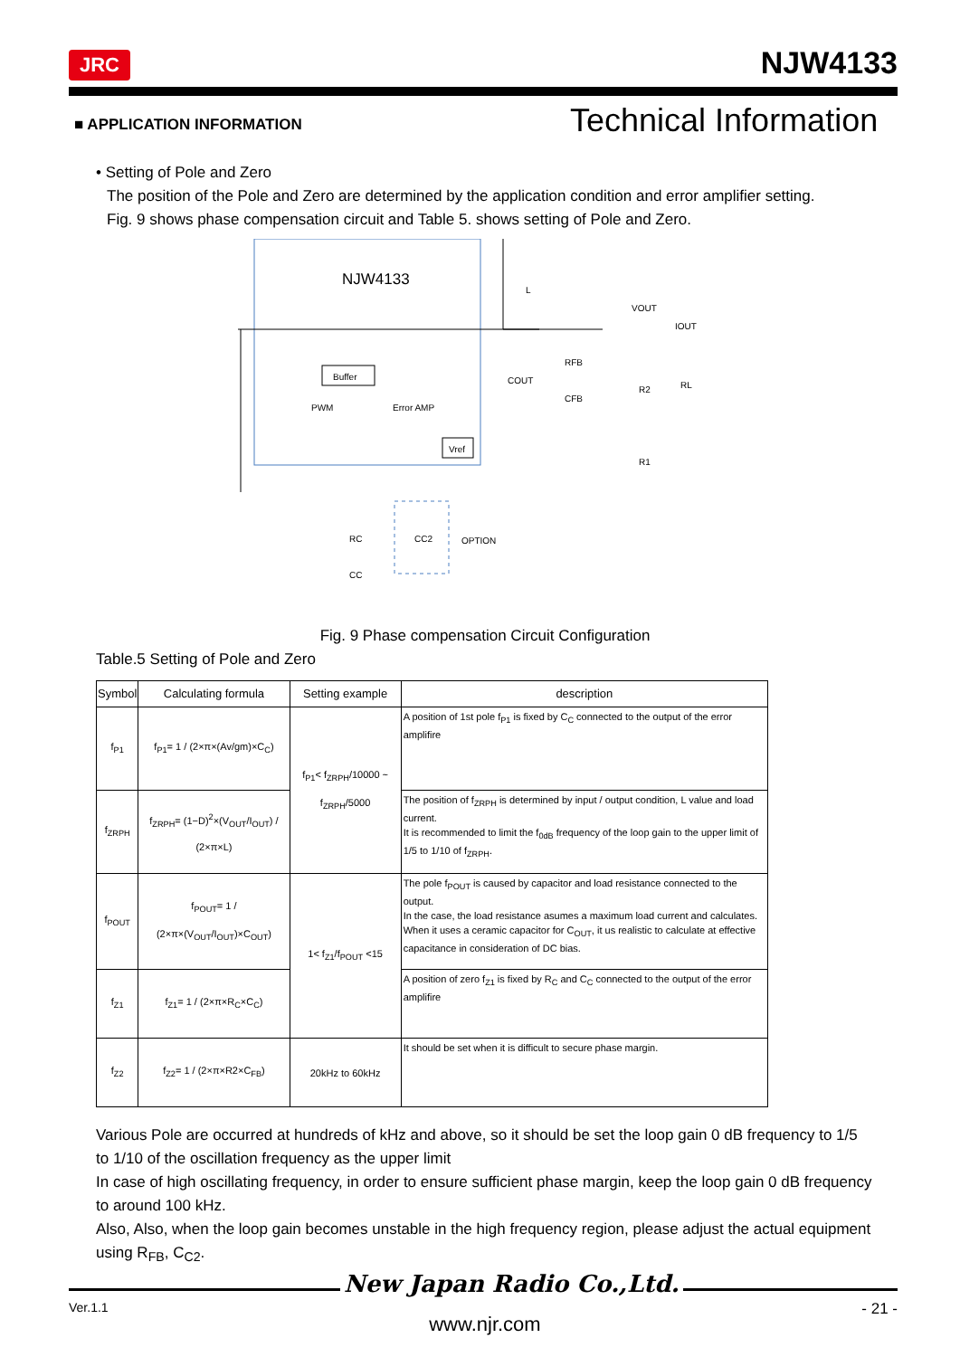JRC NJW4133
■ APPLICATION INFORMATION Technical Information
• Setting of Pole and Zero
The position of the Pole and Zero are determined by the application condition and error amplifier setting.
Fig. 9 shows phase compensation circuit and Table 5. shows setting of Pole and Zero.
NJW4133
L
VOUT
IOUT
Buffer
PWM
Error AMP
Vref
COUT
RFB
CFB
R2
RL
R1
RC
CC
CC2
OPTION
Fig. 9 Phase compensation Circuit Configuration
Table.5 Setting of Pole and Zero
| Symbol | Calculating formula | Setting example | description |
| --- | --- | --- | --- |
| f<sub>P1</sub> | f<sub>P1</sub>= 1 / (2×π×(Av/gm)×C<sub>C</sub>) | f<sub>P1</sub>< f<sub>ZRPH</sub>/10000 ~ f<sub>ZRPH</sub>/5000 | A position of 1st pole f<sub>P1</sub> is fixed by C<sub>C</sub> connected to the output of the error amplifire |
| f<sub>ZRPH</sub> | f<sub>ZRPH</sub>= (1−D)<sup>2</sup>×(V<sub>OUT</sub>/I<sub>OUT</sub>) / (2×π×L) | | The position of f<sub>ZRPH</sub> is determined by input / output condition, L value and load current. It is recommended to limit the f<sub>0dB</sub> frequency of the loop gain to the upper limit of 1/5 to 1/10 of f<sub>ZRPH</sub>. |
| f<sub>POUT</sub> | f<sub>POUT</sub>= 1 / (2×π×(V<sub>OUT</sub>/I<sub>OUT</sub>)×C<sub>OUT</sub>) | 1< f<sub>Z1</sub>/f<sub>POUT</sub> <15 | The pole f<sub>POUT</sub> is caused by capacitor and load resistance connected to the output. In the case, the load resistance asumes a maximum load current and calculates. When it uses a ceramic capacitor for C<sub>OUT</sub>, it us realistic to calculate at effective capacitance in consideration of DC bias. |
| f<sub>Z1</sub> | f<sub>Z1</sub>= 1 / (2×π×R<sub>C</sub>×C<sub>C</sub>) | | A position of zero f<sub>Z1</sub> is fixed by R<sub>C</sub> and C<sub>C</sub> connected to the output of the error amplifire |
| f<sub>Z2</sub> | f<sub>Z2</sub>= 1 / (2×π×R2×C<sub>FB</sub>) | 20kHz to 60kHz | It should be set when it is difficult to secure phase margin. |
Various Pole are occurred at hundreds of kHz and above, so it should be set the loop gain 0 dB frequency to 1/5 to 1/10 of the oscillation frequency as the upper limit
In case of high oscillating frequency, in order to ensure sufficient phase margin, keep the loop gain 0 dB frequency to around 100 kHz.
Also, Also, when the loop gain becomes unstable in the high frequency region, please adjust the actual equipment using R<sub>FB</sub>, C<sub>C2</sub>.
New Japan Radio Co.,Ltd.
Ver.1.1 www.njr.com - 21 -